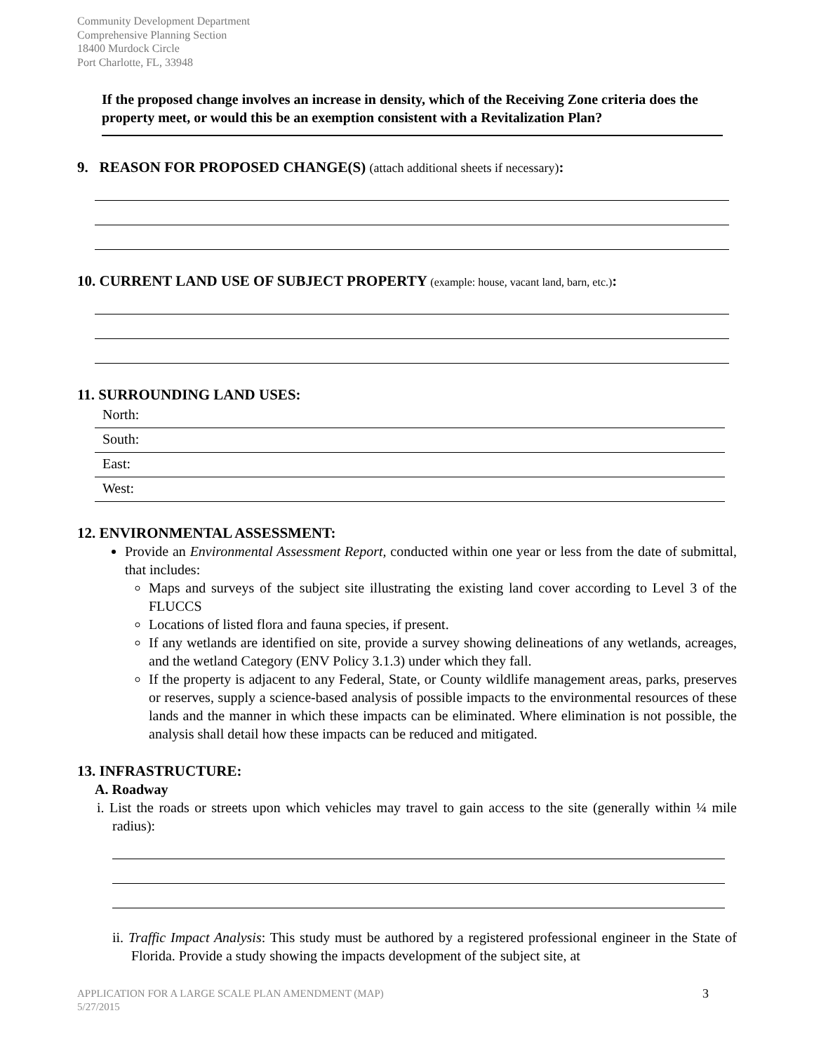Community Development Department
Comprehensive Planning Section
18400 Murdock Circle
Port Charlotte, FL, 33948
If the proposed change involves an increase in density, which of the Receiving Zone criteria does the property meet, or would this be an exemption consistent with a Revitalization Plan?
9. REASON FOR PROPOSED CHANGE(S) (attach additional sheets if necessary):
10. CURRENT LAND USE OF SUBJECT PROPERTY (example: house, vacant land, barn, etc.):
11. SURROUNDING LAND USES:
North:
South:
East:
West:
12. ENVIRONMENTAL ASSESSMENT:
Provide an Environmental Assessment Report, conducted within one year or less from the date of submittal, that includes:
Maps and surveys of the subject site illustrating the existing land cover according to Level 3 of the FLUCCS
Locations of listed flora and fauna species, if present.
If any wetlands are identified on site, provide a survey showing delineations of any wetlands, acreages, and the wetland Category (ENV Policy 3.1.3) under which they fall.
If the property is adjacent to any Federal, State, or County wildlife management areas, parks, preserves or reserves, supply a science-based analysis of possible impacts to the environmental resources of these lands and the manner in which these impacts can be eliminated. Where elimination is not possible, the analysis shall detail how these impacts can be reduced and mitigated.
13. INFRASTRUCTURE:
A. Roadway
i. List the roads or streets upon which vehicles may travel to gain access to the site (generally within ¼ mile radius):
ii. Traffic Impact Analysis: This study must be authored by a registered professional engineer in the State of Florida. Provide a study showing the impacts development of the subject site, at
APPLICATION FOR A LARGE SCALE PLAN AMENDMENT (MAP)
5/27/2015
3